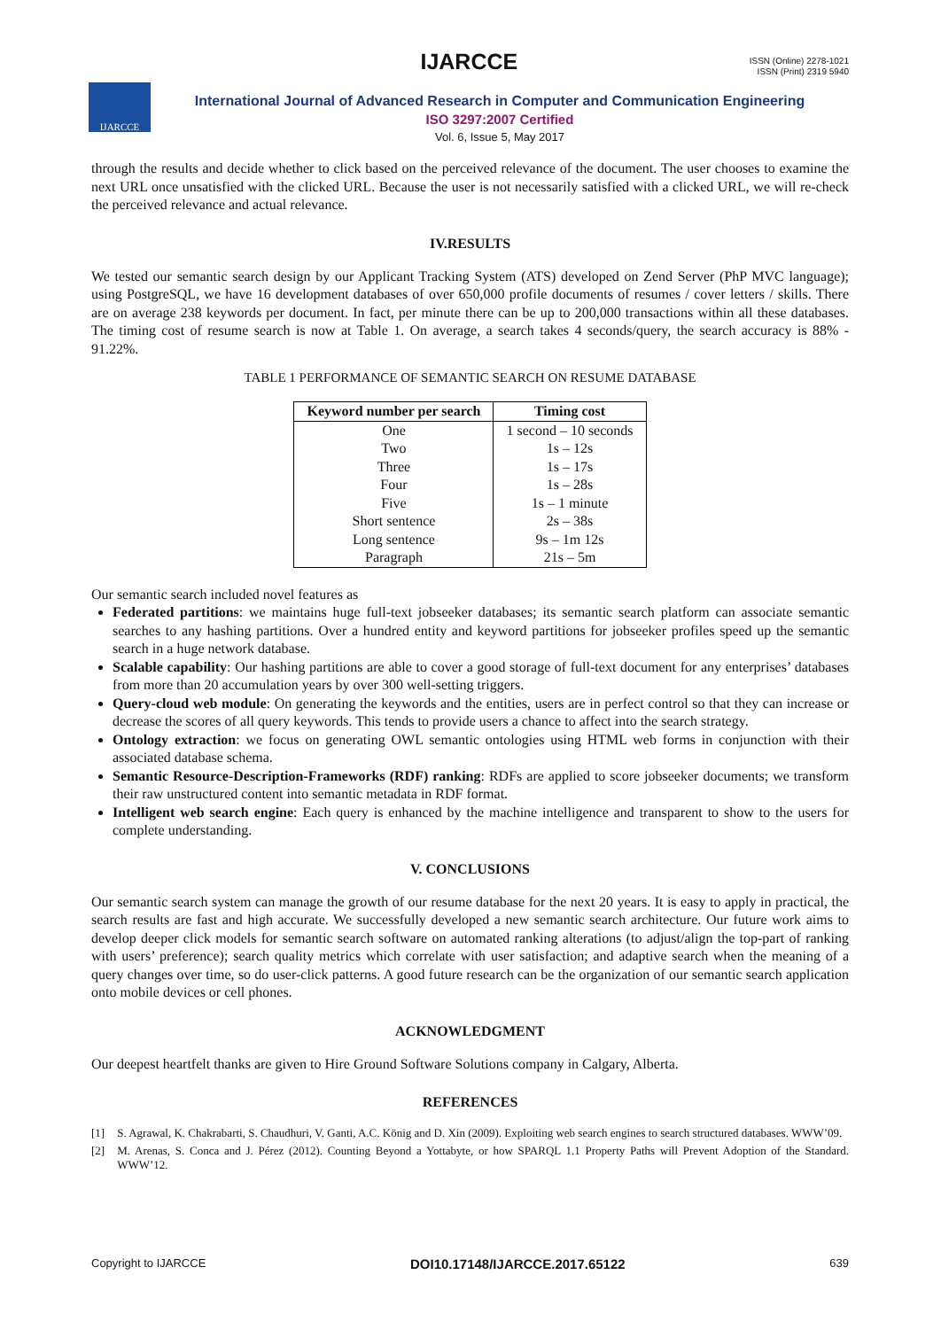IJARCCE
ISSN (Online) 2278-1021
ISSN (Print) 2319 5940
IJARCCE
International Journal of Advanced Research in Computer and Communication Engineering
ISO 3297:2007 Certified
Vol. 6, Issue 5, May 2017
through the results and decide whether to click based on the perceived relevance of the document. The user chooses to examine the next URL once unsatisfied with the clicked URL. Because the user is not necessarily satisfied with a clicked URL, we will re-check the perceived relevance and actual relevance.
IV.RESULTS
We tested our semantic search design by our Applicant Tracking System (ATS) developed on Zend Server (PhP MVC language); using PostgreSQL, we have 16 development databases of over 650,000 profile documents of resumes / cover letters / skills. There are on average 238 keywords per document. In fact, per minute there can be up to 200,000 transactions within all these databases. The timing cost of resume search is now at Table 1. On average, a search takes 4 seconds/query, the search accuracy is 88% - 91.22%.
TABLE 1 PERFORMANCE OF SEMANTIC SEARCH ON RESUME DATABASE
| Keyword number per search | Timing cost |
| --- | --- |
| One | 1 second – 10 seconds |
| Two | 1s – 12s |
| Three | 1s – 17s |
| Four | 1s – 28s |
| Five | 1s – 1 minute |
| Short sentence | 2s – 38s |
| Long sentence | 9s – 1m 12s |
| Paragraph | 21s – 5m |
Our semantic search included novel features as
Federated partitions: we maintains huge full-text jobseeker databases; its semantic search platform can associate semantic searches to any hashing partitions. Over a hundred entity and keyword partitions for jobseeker profiles speed up the semantic search in a huge network database.
Scalable capability: Our hashing partitions are able to cover a good storage of full-text document for any enterprises’ databases from more than 20 accumulation years by over 300 well-setting triggers.
Query-cloud web module: On generating the keywords and the entities, users are in perfect control so that they can increase or decrease the scores of all query keywords. This tends to provide users a chance to affect into the search strategy.
Ontology extraction: we focus on generating OWL semantic ontologies using HTML web forms in conjunction with their associated database schema.
Semantic Resource-Description-Frameworks (RDF) ranking: RDFs are applied to score jobseeker documents; we transform their raw unstructured content into semantic metadata in RDF format.
Intelligent web search engine: Each query is enhanced by the machine intelligence and transparent to show to the users for complete understanding.
V. CONCLUSIONS
Our semantic search system can manage the growth of our resume database for the next 20 years. It is easy to apply in practical, the search results are fast and high accurate. We successfully developed a new semantic search architecture. Our future work aims to develop deeper click models for semantic search software on automated ranking alterations (to adjust/align the top-part of ranking with users’ preference); search quality metrics which correlate with user satisfaction; and adaptive search when the meaning of a query changes over time, so do user-click patterns. A good future research can be the organization of our semantic search application onto mobile devices or cell phones.
ACKNOWLEDGMENT
Our deepest heartfelt thanks are given to Hire Ground Software Solutions company in Calgary, Alberta.
REFERENCES
[1] S. Agrawal, K. Chakrabarti, S. Chaudhuri, V. Ganti, A.C. König and D. Xin (2009). Exploiting web search engines to search structured databases. WWW’09.
[2] M. Arenas, S. Conca and J. Pérez (2012). Counting Beyond a Yottabyte, or how SPARQL 1.1 Property Paths will Prevent Adoption of the Standard. WWW’12.
Copyright to IJARCCE DOI10.17148/IJARCCE.2017.65122 639